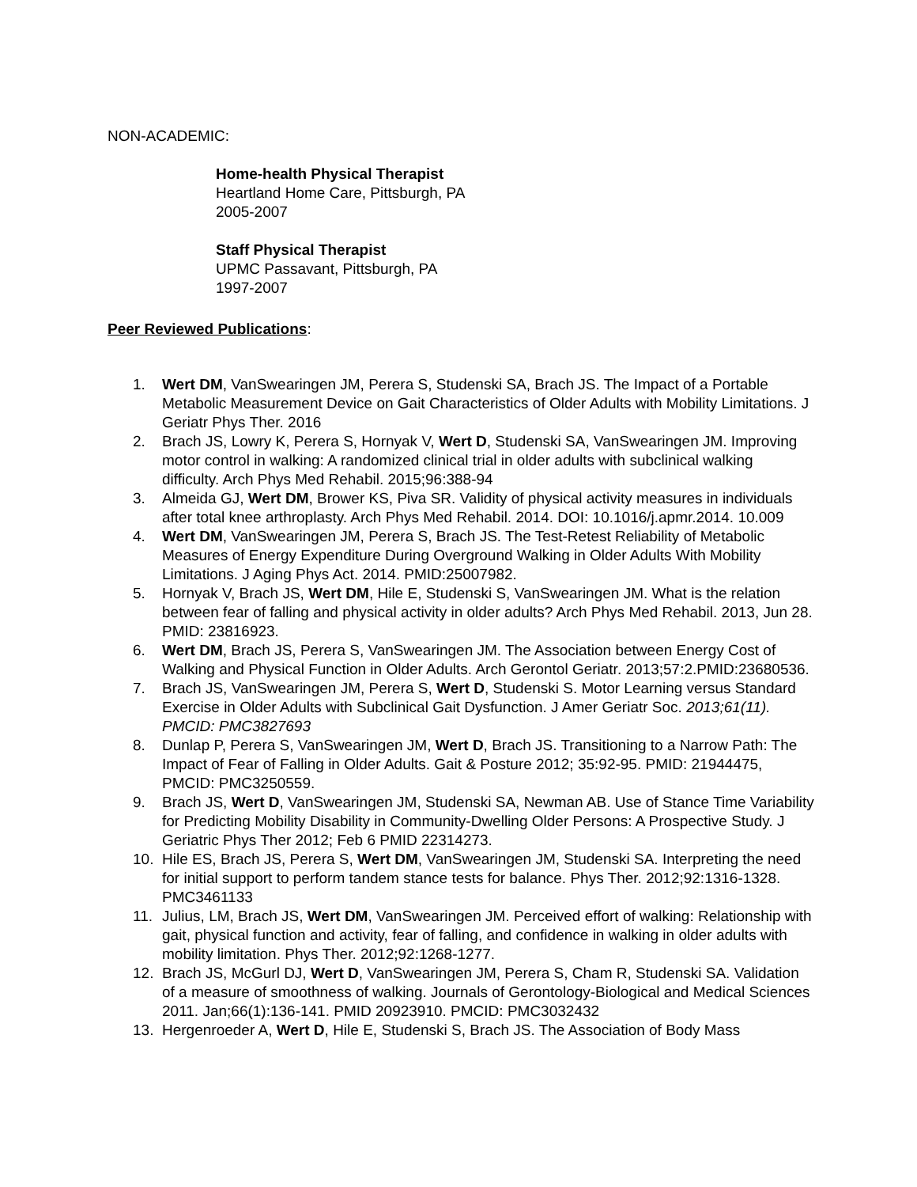NON-ACADEMIC:
Home-health Physical Therapist
Heartland Home Care, Pittsburgh, PA
2005-2007
Staff Physical Therapist
UPMC Passavant, Pittsburgh, PA
1997-2007
Peer Reviewed Publications:
1. Wert DM, VanSwearingen JM, Perera S, Studenski SA, Brach JS. The Impact of a Portable Metabolic Measurement Device on Gait Characteristics of Older Adults with Mobility Limitations. J Geriatr Phys Ther. 2016
2. Brach JS, Lowry K, Perera S, Hornyak V, Wert D, Studenski SA, VanSwearingen JM. Improving motor control in walking: A randomized clinical trial in older adults with subclinical walking difficulty. Arch Phys Med Rehabil. 2015;96:388-94
3. Almeida GJ, Wert DM, Brower KS, Piva SR. Validity of physical activity measures in individuals after total knee arthroplasty. Arch Phys Med Rehabil. 2014. DOI: 10.1016/j.apmr.2014. 10.009
4. Wert DM, VanSwearingen JM, Perera S, Brach JS. The Test-Retest Reliability of Metabolic Measures of Energy Expenditure During Overground Walking in Older Adults With Mobility Limitations. J Aging Phys Act. 2014. PMID:25007982.
5. Hornyak V, Brach JS, Wert DM, Hile E, Studenski S, VanSwearingen JM. What is the relation between fear of falling and physical activity in older adults? Arch Phys Med Rehabil. 2013, Jun 28. PMID: 23816923.
6. Wert DM, Brach JS, Perera S, VanSwearingen JM. The Association between Energy Cost of Walking and Physical Function in Older Adults. Arch Gerontol Geriatr. 2013;57:2.PMID:23680536.
7. Brach JS, VanSwearingen JM, Perera S, Wert D, Studenski S. Motor Learning versus Standard Exercise in Older Adults with Subclinical Gait Dysfunction. J Amer Geriatr Soc. 2013;61(11). PMCID: PMC3827693
8. Dunlap P, Perera S, VanSwearingen JM, Wert D, Brach JS. Transitioning to a Narrow Path: The Impact of Fear of Falling in Older Adults. Gait & Posture 2012; 35:92-95. PMID: 21944475, PMCID: PMC3250559.
9. Brach JS, Wert D, VanSwearingen JM, Studenski SA, Newman AB. Use of Stance Time Variability for Predicting Mobility Disability in Community-Dwelling Older Persons: A Prospective Study. J Geriatric Phys Ther 2012; Feb 6 PMID 22314273.
10. Hile ES, Brach JS, Perera S, Wert DM, VanSwearingen JM, Studenski SA. Interpreting the need for initial support to perform tandem stance tests for balance. Phys Ther. 2012;92:1316-1328. PMC3461133
11. Julius, LM, Brach JS, Wert DM, VanSwearingen JM. Perceived effort of walking: Relationship with gait, physical function and activity, fear of falling, and confidence in walking in older adults with mobility limitation. Phys Ther. 2012;92:1268-1277.
12. Brach JS, McGurl DJ, Wert D, VanSwearingen JM, Perera S, Cham R, Studenski SA. Validation of a measure of smoothness of walking. Journals of Gerontology-Biological and Medical Sciences 2011. Jan;66(1):136-141. PMID 20923910. PMCID: PMC3032432
13. Hergenroeder A, Wert D, Hile E, Studenski S, Brach JS. The Association of Body Mass